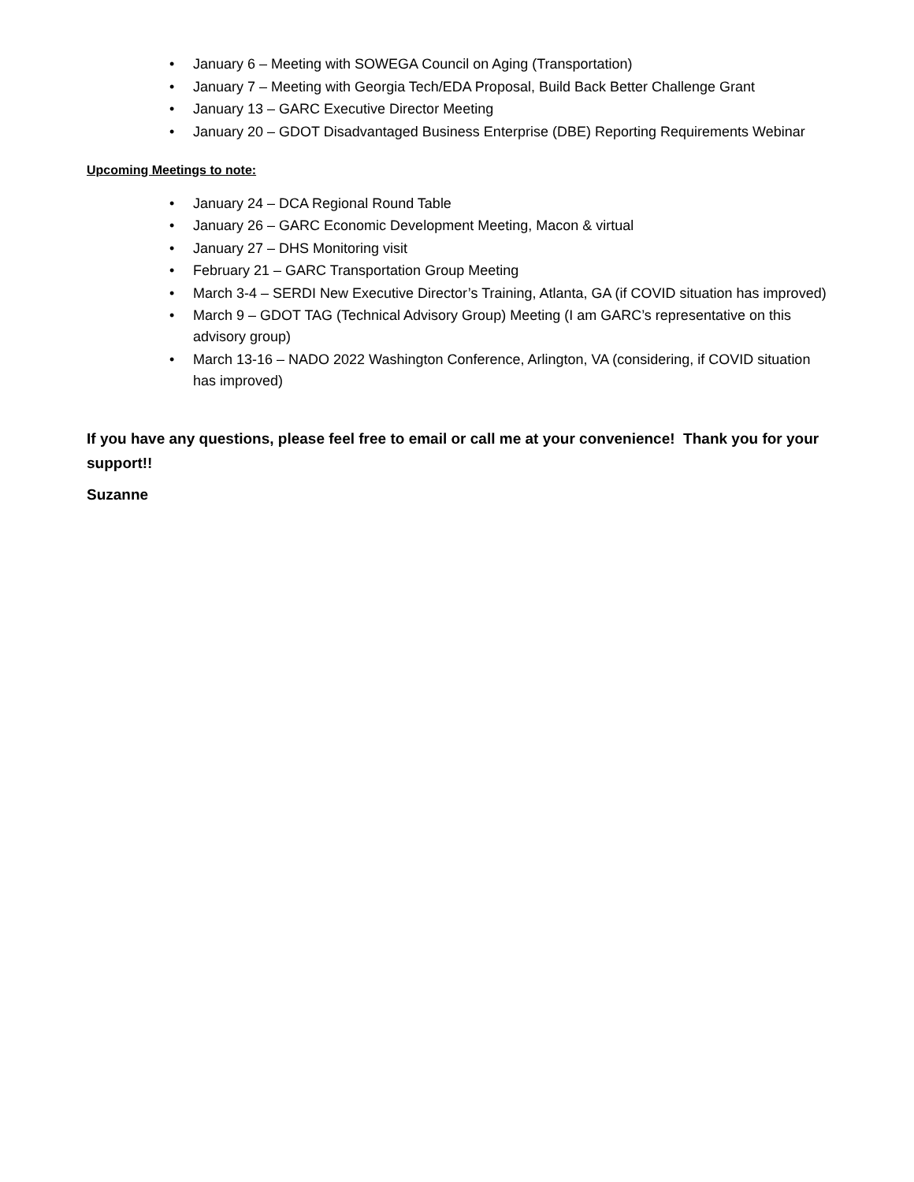• January 6 – Meeting with SOWEGA Council on Aging (Transportation)
• January 7 – Meeting with Georgia Tech/EDA Proposal, Build Back Better Challenge Grant
• January 13 – GARC Executive Director Meeting
• January 20 – GDOT Disadvantaged Business Enterprise (DBE) Reporting Requirements Webinar
Upcoming Meetings to note:
• January 24 – DCA Regional Round Table
• January 26 – GARC Economic Development Meeting, Macon & virtual
• January 27 – DHS Monitoring visit
• February 21 – GARC Transportation Group Meeting
• March 3-4 – SERDI New Executive Director’s Training, Atlanta, GA (if COVID situation has improved)
• March 9 – GDOT TAG (Technical Advisory Group) Meeting (I am GARC’s representative on this advisory group)
• March 13-16 – NADO 2022 Washington Conference, Arlington, VA (considering, if COVID situation has improved)
If you have any questions, please feel free to email or call me at your convenience! Thank you for your support!!
Suzanne